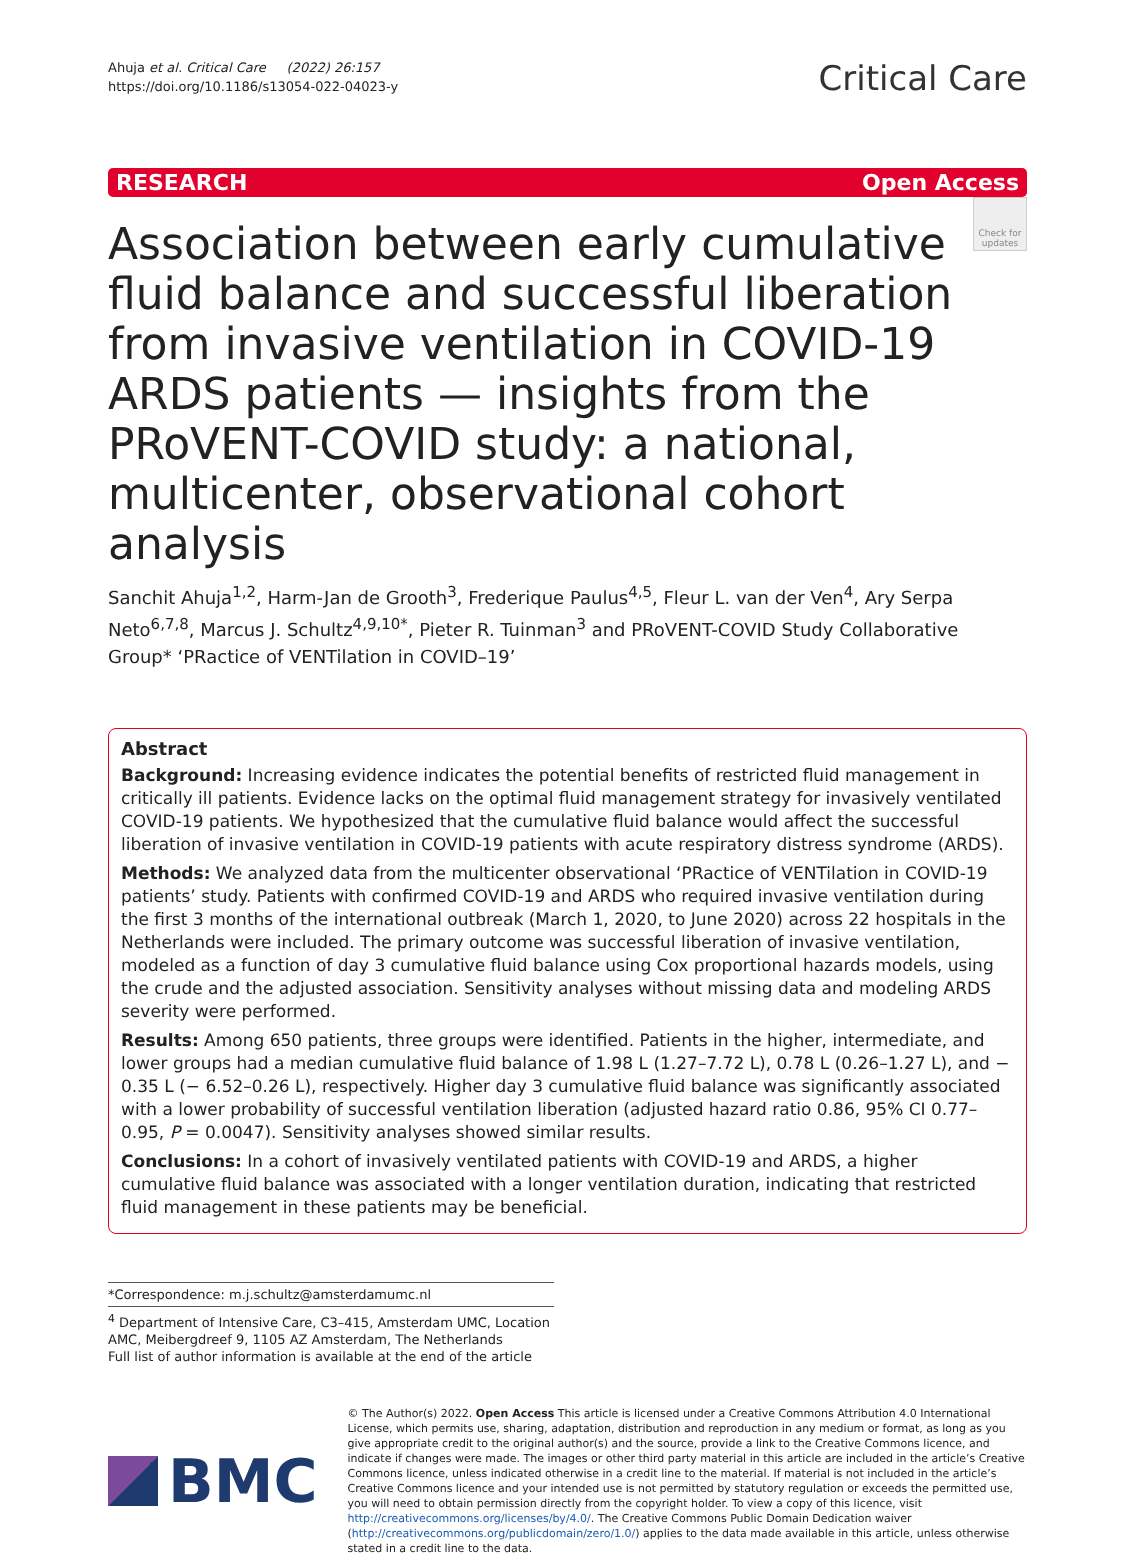Ahuja et al. Critical Care (2022) 26:157
https://doi.org/10.1186/s13054-022-04023-y
Critical Care
RESEARCH Open Access
Check for updates
Association between early cumulative fluid balance and successful liberation from invasive ventilation in COVID-19 ARDS patients — insights from the PRoVENT-COVID study: a national, multicenter, observational cohort analysis
Sanchit Ahuja<sup>1,2</sup>, Harm-Jan de Grooth<sup>3</sup>, Frederique Paulus<sup>4,5</sup>, Fleur L. van der Ven<sup>4</sup>, Ary Serpa Neto<sup>6,7,8</sup>, Marcus J. Schultz<sup>4,9,10*</sup>, Pieter R. Tuinman<sup>3</sup> and PRoVENT-COVID Study Collaborative Group* ‘PRactice of VENTilation in COVID–19’
Abstract
Background: Increasing evidence indicates the potential benefits of restricted fluid management in critically ill patients. Evidence lacks on the optimal fluid management strategy for invasively ventilated COVID-19 patients. We hypothesized that the cumulative fluid balance would affect the successful liberation of invasive ventilation in COVID-19 patients with acute respiratory distress syndrome (ARDS).
Methods: We analyzed data from the multicenter observational ‘PRactice of VENTilation in COVID-19 patients’ study. Patients with confirmed COVID-19 and ARDS who required invasive ventilation during the first 3 months of the international outbreak (March 1, 2020, to June 2020) across 22 hospitals in the Netherlands were included. The primary outcome was successful liberation of invasive ventilation, modeled as a function of day 3 cumulative fluid balance using Cox proportional hazards models, using the crude and the adjusted association. Sensitivity analyses without missing data and modeling ARDS severity were performed.
Results: Among 650 patients, three groups were identified. Patients in the higher, intermediate, and lower groups had a median cumulative fluid balance of 1.98 L (1.27–7.72 L), 0.78 L (0.26–1.27 L), and − 0.35 L (− 6.52–0.26 L), respectively. Higher day 3 cumulative fluid balance was significantly associated with a lower probability of successful ventilation liberation (adjusted hazard ratio 0.86, 95% CI 0.77–0.95, P = 0.0047). Sensitivity analyses showed similar results.
Conclusions: In a cohort of invasively ventilated patients with COVID-19 and ARDS, a higher cumulative fluid balance was associated with a longer ventilation duration, indicating that restricted fluid management in these patients may be beneficial.
*Correspondence: m.j.schultz@amsterdamumc.nl
<sup>4</sup> Department of Intensive Care, C3–415, Amsterdam UMC, Location AMC, Meibergdreef 9, 1105 AZ Amsterdam, The Netherlands
Full list of author information is available at the end of the article
BMC
© The Author(s) 2022. Open Access This article is licensed under a Creative Commons Attribution 4.0 International License, which permits use, sharing, adaptation, distribution and reproduction in any medium or format, as long as you give appropriate credit to the original author(s) and the source, provide a link to the Creative Commons licence, and indicate if changes were made. The images or other third party material in this article are included in the article’s Creative Commons licence, unless indicated otherwise in a credit line to the material. If material is not included in the article’s Creative Commons licence and your intended use is not permitted by statutory regulation or exceeds the permitted use, you will need to obtain permission directly from the copyright holder. To view a copy of this licence, visit http://creativecommons.org/licenses/by/4.0/. The Creative Commons Public Domain Dedication waiver (http://creativecommons.org/publicdomain/zero/1.0/) applies to the data made available in this article, unless otherwise stated in a credit line to the data.